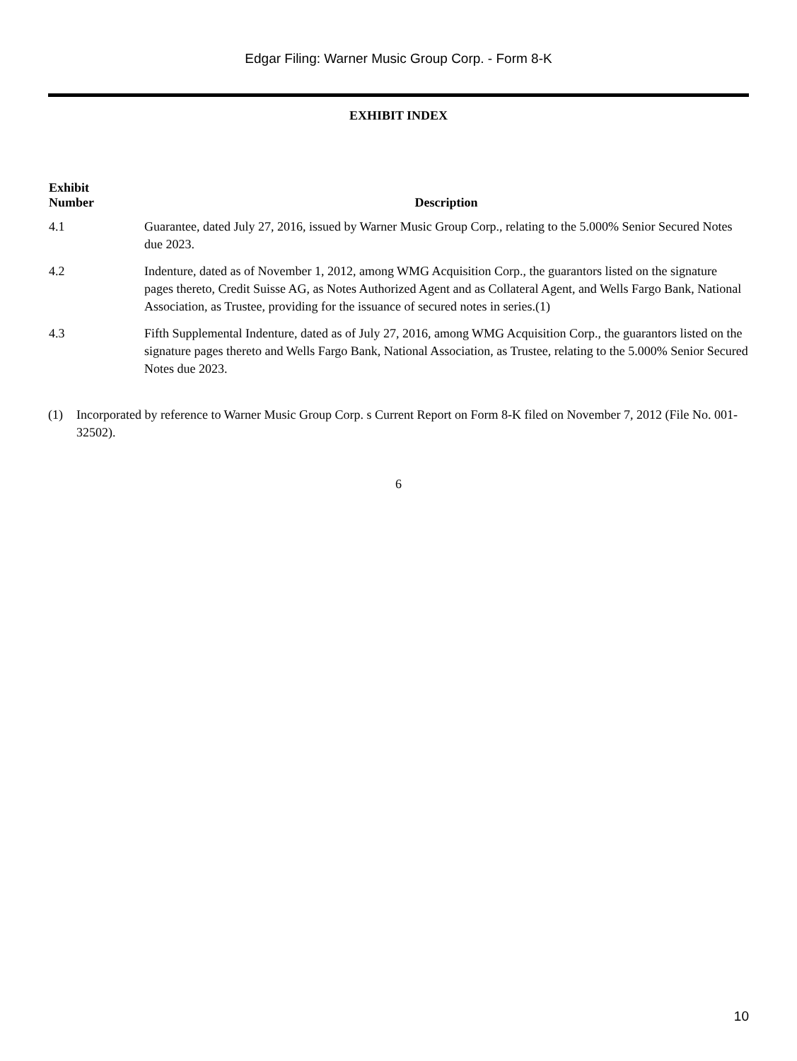Edgar Filing: Warner Music Group Corp. - Form 8-K
EXHIBIT INDEX
| Exhibit Number | Description |
| --- | --- |
| 4.1 | Guarantee, dated July 27, 2016, issued by Warner Music Group Corp., relating to the 5.000% Senior Secured Notes due 2023. |
| 4.2 | Indenture, dated as of November 1, 2012, among WMG Acquisition Corp., the guarantors listed on the signature pages thereto, Credit Suisse AG, as Notes Authorized Agent and as Collateral Agent, and Wells Fargo Bank, National Association, as Trustee, providing for the issuance of secured notes in series.(1) |
| 4.3 | Fifth Supplemental Indenture, dated as of July 27, 2016, among WMG Acquisition Corp., the guarantors listed on the signature pages thereto and Wells Fargo Bank, National Association, as Trustee, relating to the 5.000% Senior Secured Notes due 2023. |
(1) Incorporated by reference to Warner Music Group Corp. s Current Report on Form 8-K filed on November 7, 2012 (File No. 001-32502).
6
10